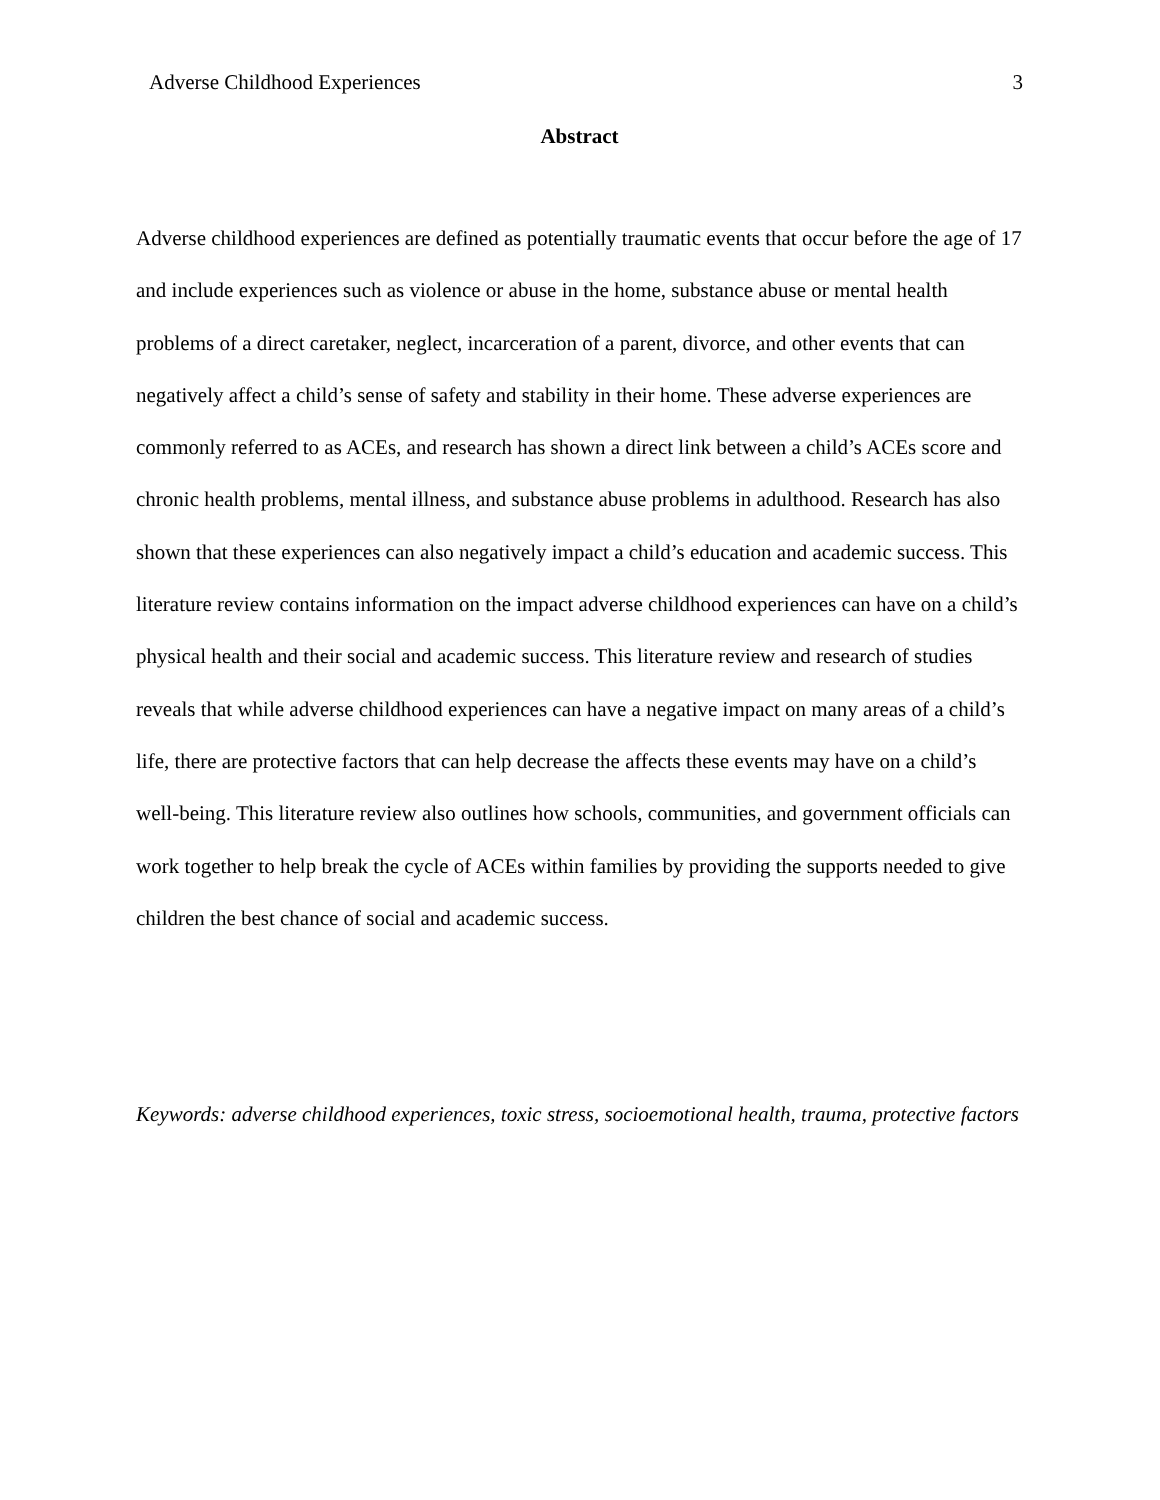Adverse Childhood Experiences 3
Abstract
Adverse childhood experiences are defined as potentially traumatic events that occur before the age of 17 and include experiences such as violence or abuse in the home, substance abuse or mental health problems of a direct caretaker, neglect, incarceration of a parent, divorce, and other events that can negatively affect a child’s sense of safety and stability in their home. These adverse experiences are commonly referred to as ACEs, and research has shown a direct link between a child’s ACEs score and chronic health problems, mental illness, and substance abuse problems in adulthood. Research has also shown that these experiences can also negatively impact a child’s education and academic success. This literature review contains information on the impact adverse childhood experiences can have on a child’s physical health and their social and academic success. This literature review and research of studies reveals that while adverse childhood experiences can have a negative impact on many areas of a child’s life, there are protective factors that can help decrease the affects these events may have on a child’s well-being. This literature review also outlines how schools, communities, and government officials can work together to help break the cycle of ACEs within families by providing the supports needed to give children the best chance of social and academic success.
Keywords: adverse childhood experiences, toxic stress, socioemotional health, trauma, protective factors